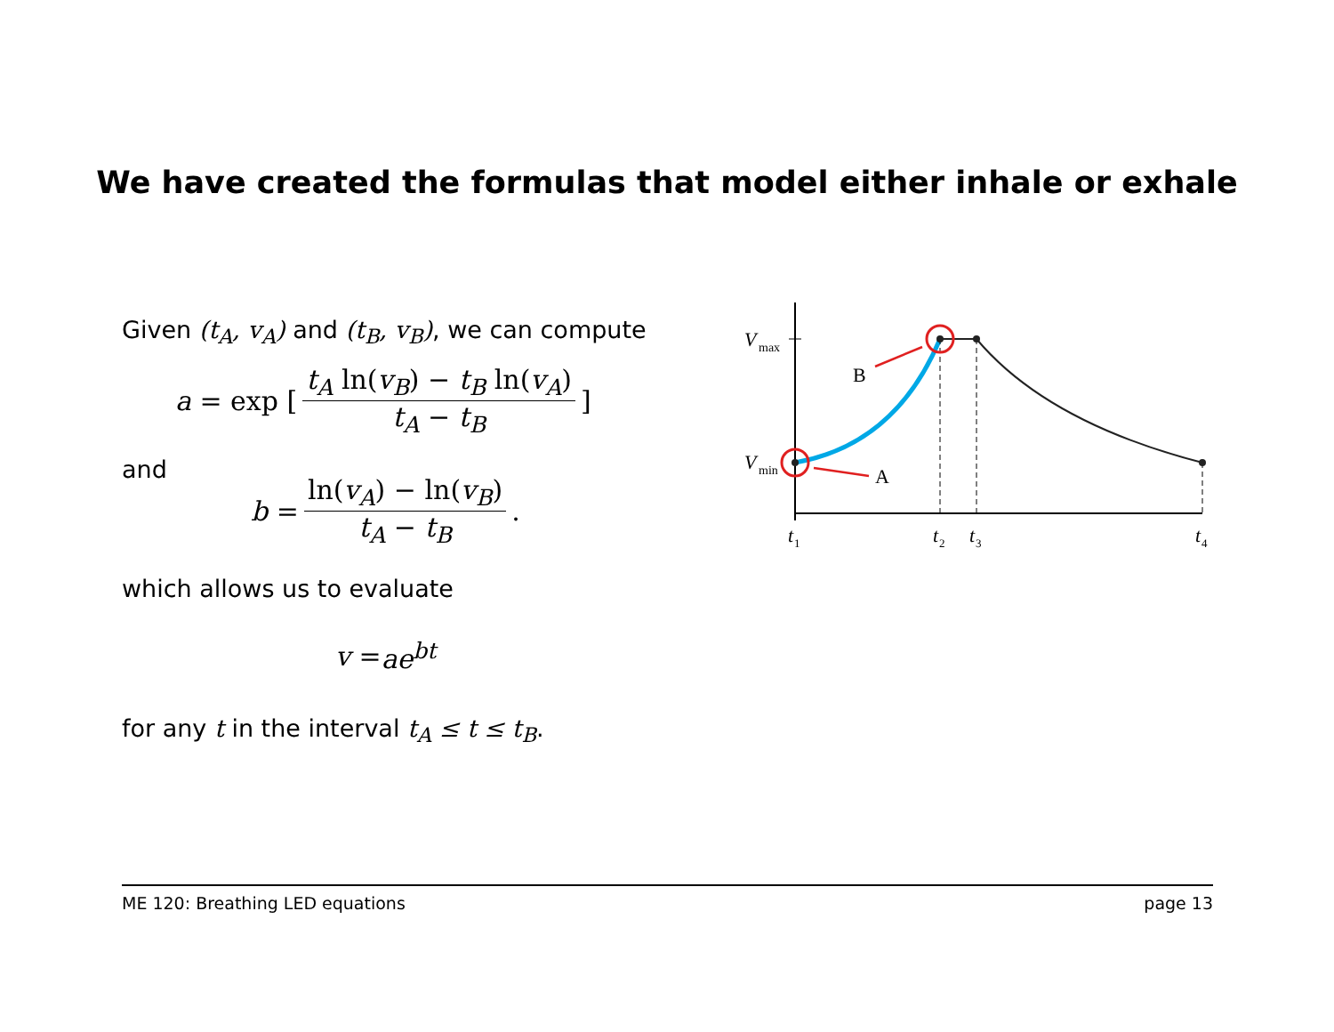We have created the formulas that model either inhale or exhale
Given (t<sub>A</sub>, v<sub>A</sub>) and (t<sub>B</sub>, v<sub>B</sub>), we can compute
a = exp [t<sub>A</sub> ln(v<sub>B</sub>) − t<sub>B</sub> ln(v<sub>A</sub>) t<sub>A</sub> − t<sub>B</sub>]
and
b = ln(v<sub>A</sub>) − ln(v<sub>B</sub>) t<sub>A</sub> − t<sub>B</sub>.
which allows us to evaluate
v = ae<sup>bt</sup>
for any t in the interval t<sub>A</sub> ≤ t ≤ t<sub>B</sub>.
V
max
V
min
B
A
t
1
t
2
t
3
t
4
ME 120: Breathing LED equations page 13